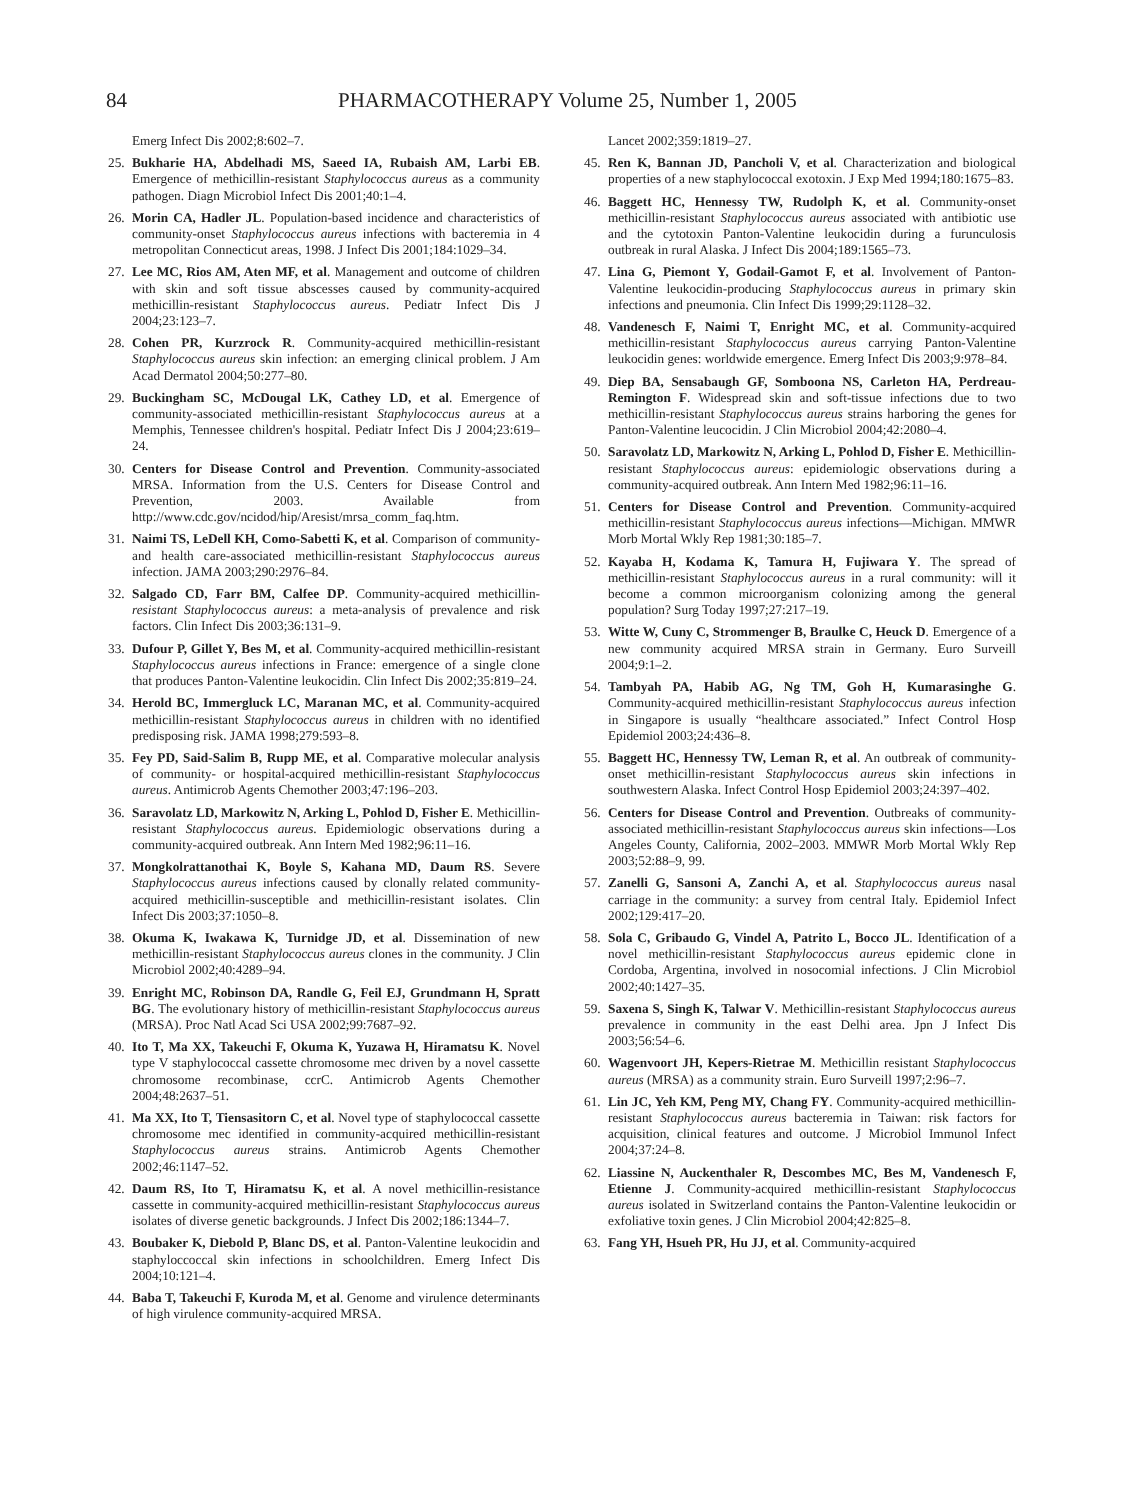84 PHARMACOTHERAPY Volume 25, Number 1, 2005
Emerg Infect Dis 2002;8:602–7.
25. Bukharie HA, Abdelhadi MS, Saeed IA, Rubaish AM, Larbi EB. Emergence of methicillin-resistant Staphylococcus aureus as a community pathogen. Diagn Microbiol Infect Dis 2001;40:1–4.
26. Morin CA, Hadler JL. Population-based incidence and characteristics of community-onset Staphylococcus aureus infections with bacteremia in 4 metropolitan Connecticut areas, 1998. J Infect Dis 2001;184:1029–34.
27. Lee MC, Rios AM, Aten MF, et al. Management and outcome of children with skin and soft tissue abscesses caused by community-acquired methicillin-resistant Staphylococcus aureus. Pediatr Infect Dis J 2004;23:123–7.
28. Cohen PR, Kurzrock R. Community-acquired methicillin-resistant Staphylococcus aureus skin infection: an emerging clinical problem. J Am Acad Dermatol 2004;50:277–80.
29. Buckingham SC, McDougal LK, Cathey LD, et al. Emergence of community-associated methicillin-resistant Staphylococcus aureus at a Memphis, Tennessee children's hospital. Pediatr Infect Dis J 2004;23:619–24.
30. Centers for Disease Control and Prevention. Community-associated MRSA. Information from the U.S. Centers for Disease Control and Prevention, 2003. Available from http://www.cdc.gov/ncidod/hip/Aresist/mrsa_comm_faq.htm.
31. Naimi TS, LeDell KH, Como-Sabetti K, et al. Comparison of community- and health care-associated methicillin-resistant Staphylococcus aureus infection. JAMA 2003;290:2976–84.
32. Salgado CD, Farr BM, Calfee DP. Community-acquired methicillin-resistant Staphylococcus aureus: a meta-analysis of prevalence and risk factors. Clin Infect Dis 2003;36:131–9.
33. Dufour P, Gillet Y, Bes M, et al. Community-acquired methicillin-resistant Staphylococcus aureus infections in France: emergence of a single clone that produces Panton-Valentine leukocidin. Clin Infect Dis 2002;35:819–24.
34. Herold BC, Immergluck LC, Maranan MC, et al. Community-acquired methicillin-resistant Staphylococcus aureus in children with no identified predisposing risk. JAMA 1998;279:593–8.
35. Fey PD, Said-Salim B, Rupp ME, et al. Comparative molecular analysis of community- or hospital-acquired methicillin-resistant Staphylococcus aureus. Antimicrob Agents Chemother 2003;47:196–203.
36. Saravolatz LD, Markowitz N, Arking L, Pohlod D, Fisher E. Methicillin-resistant Staphylococcus aureus. Epidemiologic observations during a community-acquired outbreak. Ann Intern Med 1982;96:11–16.
37. Mongkolrattanothai K, Boyle S, Kahana MD, Daum RS. Severe Staphylococcus aureus infections caused by clonally related community-acquired methicillin-susceptible and methicillin-resistant isolates. Clin Infect Dis 2003;37:1050–8.
38. Okuma K, Iwakawa K, Turnidge JD, et al. Dissemination of new methicillin-resistant Staphylococcus aureus clones in the community. J Clin Microbiol 2002;40:4289–94.
39. Enright MC, Robinson DA, Randle G, Feil EJ, Grundmann H, Spratt BG. The evolutionary history of methicillin-resistant Staphylococcus aureus (MRSA). Proc Natl Acad Sci USA 2002;99:7687–92.
40. Ito T, Ma XX, Takeuchi F, Okuma K, Yuzawa H, Hiramatsu K. Novel type V staphylococcal cassette chromosome mec driven by a novel cassette chromosome recombinase, ccrC. Antimicrob Agents Chemother 2004;48:2637–51.
41. Ma XX, Ito T, Tiensasitorn C, et al. Novel type of staphylococcal cassette chromosome mec identified in community-acquired methicillin-resistant Staphylococcus aureus strains. Antimicrob Agents Chemother 2002;46:1147–52.
42. Daum RS, Ito T, Hiramatsu K, et al. A novel methicillin-resistance cassette in community-acquired methicillin-resistant Staphylococcus aureus isolates of diverse genetic backgrounds. J Infect Dis 2002;186:1344–7.
43. Boubaker K, Diebold P, Blanc DS, et al. Panton-Valentine leukocidin and staphyloccoccal skin infections in schoolchildren. Emerg Infect Dis 2004;10:121–4.
44. Baba T, Takeuchi F, Kuroda M, et al. Genome and virulence determinants of high virulence community-acquired MRSA.
Lancet 2002;359:1819–27.
45. Ren K, Bannan JD, Pancholi V, et al. Characterization and biological properties of a new staphylococcal exotoxin. J Exp Med 1994;180:1675–83.
46. Baggett HC, Hennessy TW, Rudolph K, et al. Community-onset methicillin-resistant Staphylococcus aureus associated with antibiotic use and the cytotoxin Panton-Valentine leukocidin during a furunculosis outbreak in rural Alaska. J Infect Dis 2004;189:1565–73.
47. Lina G, Piemont Y, Godail-Gamot F, et al. Involvement of Panton-Valentine leukocidin-producing Staphylococcus aureus in primary skin infections and pneumonia. Clin Infect Dis 1999;29:1128–32.
48. Vandenesch F, Naimi T, Enright MC, et al. Community-acquired methicillin-resistant Staphylococcus aureus carrying Panton-Valentine leukocidin genes: worldwide emergence. Emerg Infect Dis 2003;9:978–84.
49. Diep BA, Sensabaugh GF, Somboona NS, Carleton HA, Perdreau-Remington F. Widespread skin and soft-tissue infections due to two methicillin-resistant Staphylococcus aureus strains harboring the genes for Panton-Valentine leucocidin. J Clin Microbiol 2004;42:2080–4.
50. Saravolatz LD, Markowitz N, Arking L, Pohlod D, Fisher E. Methicillin-resistant Staphylococcus aureus: epidemiologic observations during a community-acquired outbreak. Ann Intern Med 1982;96:11–16.
51. Centers for Disease Control and Prevention. Community-acquired methicillin-resistant Staphylococcus aureus infections—Michigan. MMWR Morb Mortal Wkly Rep 1981;30:185–7.
52. Kayaba H, Kodama K, Tamura H, Fujiwara Y. The spread of methicillin-resistant Staphylococcus aureus in a rural community: will it become a common microorganism colonizing among the general population? Surg Today 1997;27:217–19.
53. Witte W, Cuny C, Strommenger B, Braulke C, Heuck D. Emergence of a new community acquired MRSA strain in Germany. Euro Surveill 2004;9:1–2.
54. Tambyah PA, Habib AG, Ng TM, Goh H, Kumarasinghe G. Community-acquired methicillin-resistant Staphylococcus aureus infection in Singapore is usually “healthcare associated.” Infect Control Hosp Epidemiol 2003;24:436–8.
55. Baggett HC, Hennessy TW, Leman R, et al. An outbreak of community-onset methicillin-resistant Staphylococcus aureus skin infections in southwestern Alaska. Infect Control Hosp Epidemiol 2003;24:397–402.
56. Centers for Disease Control and Prevention. Outbreaks of community-associated methicillin-resistant Staphylococcus aureus skin infections—Los Angeles County, California, 2002–2003. MMWR Morb Mortal Wkly Rep 2003;52:88–9, 99.
57. Zanelli G, Sansoni A, Zanchi A, et al. Staphylococcus aureus nasal carriage in the community: a survey from central Italy. Epidemiol Infect 2002;129:417–20.
58. Sola C, Gribaudo G, Vindel A, Patrito L, Bocco JL. Identification of a novel methicillin-resistant Staphylococcus aureus epidemic clone in Cordoba, Argentina, involved in nosocomial infections. J Clin Microbiol 2002;40:1427–35.
59. Saxena S, Singh K, Talwar V. Methicillin-resistant Staphylococcus aureus prevalence in community in the east Delhi area. Jpn J Infect Dis 2003;56:54–6.
60. Wagenvoort JH, Kepers-Rietrae M. Methicillin resistant Staphylococcus aureus (MRSA) as a community strain. Euro Surveill 1997;2:96–7.
61. Lin JC, Yeh KM, Peng MY, Chang FY. Community-acquired methicillin-resistant Staphylococcus aureus bacteremia in Taiwan: risk factors for acquisition, clinical features and outcome. J Microbiol Immunol Infect 2004;37:24–8.
62. Liassine N, Auckenthaler R, Descombes MC, Bes M, Vandenesch F, Etienne J. Community-acquired methicillin-resistant Staphylococcus aureus isolated in Switzerland contains the Panton-Valentine leukocidin or exfoliative toxin genes. J Clin Microbiol 2004;42:825–8.
63. Fang YH, Hsueh PR, Hu JJ, et al. Community-acquired